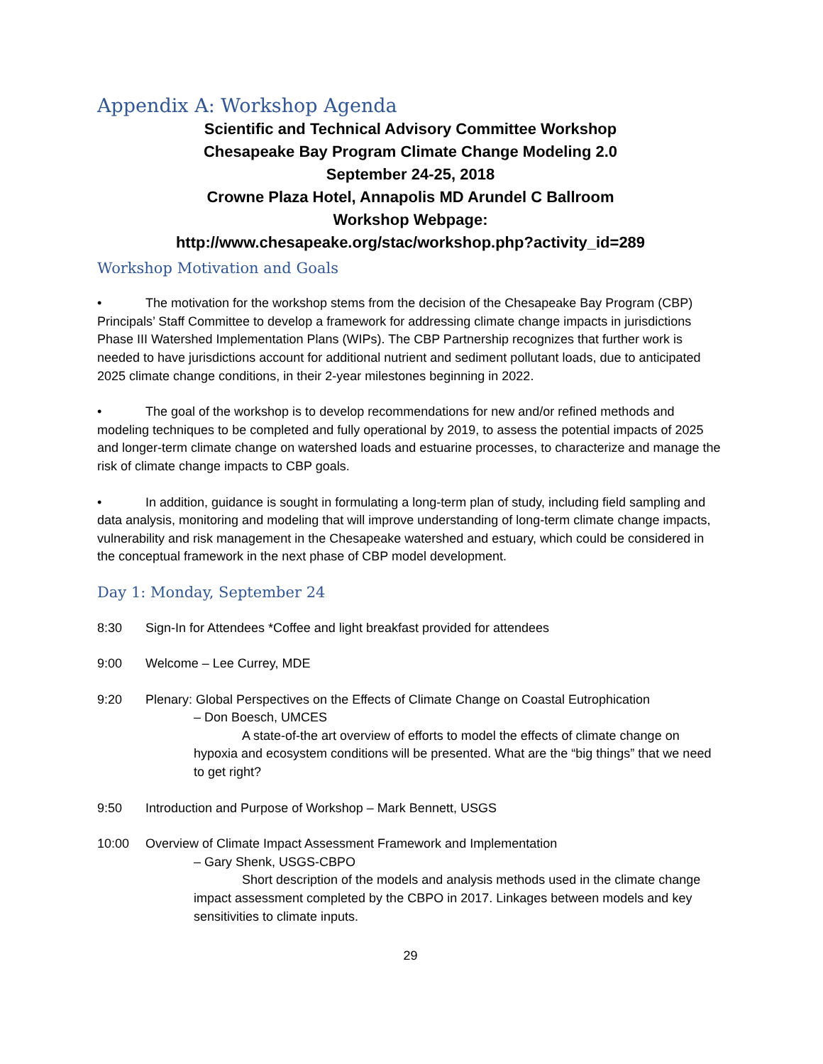Appendix A: Workshop Agenda
Scientific and Technical Advisory Committee Workshop
Chesapeake Bay Program Climate Change Modeling 2.0
September 24-25, 2018
Crowne Plaza Hotel, Annapolis MD Arundel C Ballroom
Workshop Webpage:
http://www.chesapeake.org/stac/workshop.php?activity_id=289
Workshop Motivation and Goals
• The motivation for the workshop stems from the decision of the Chesapeake Bay Program (CBP) Principals’ Staff Committee to develop a framework for addressing climate change impacts in jurisdictions Phase III Watershed Implementation Plans (WIPs). The CBP Partnership recognizes that further work is needed to have jurisdictions account for additional nutrient and sediment pollutant loads, due to anticipated 2025 climate change conditions, in their 2-year milestones beginning in 2022.
• The goal of the workshop is to develop recommendations for new and/or refined methods and modeling techniques to be completed and fully operational by 2019, to assess the potential impacts of 2025 and longer-term climate change on watershed loads and estuarine processes, to characterize and manage the risk of climate change impacts to CBP goals.
• In addition, guidance is sought in formulating a long-term plan of study, including field sampling and data analysis, monitoring and modeling that will improve understanding of long-term climate change impacts, vulnerability and risk management in the Chesapeake watershed and estuary, which could be considered in the conceptual framework in the next phase of CBP model development.
Day 1: Monday, September 24
8:30 Sign-In for Attendees *Coffee and light breakfast provided for attendees
9:00 Welcome – Lee Currey, MDE
9:20 Plenary: Global Perspectives on the Effects of Climate Change on Coastal Eutrophication
– Don Boesch, UMCES
A state-of-the art overview of efforts to model the effects of climate change on hypoxia and ecosystem conditions will be presented. What are the “big things” that we need to get right?
9:50 Introduction and Purpose of Workshop – Mark Bennett, USGS
10:00 Overview of Climate Impact Assessment Framework and Implementation
– Gary Shenk, USGS-CBPO
Short description of the models and analysis methods used in the climate change impact assessment completed by the CBPO in 2017. Linkages between models and key sensitivities to climate inputs.
29